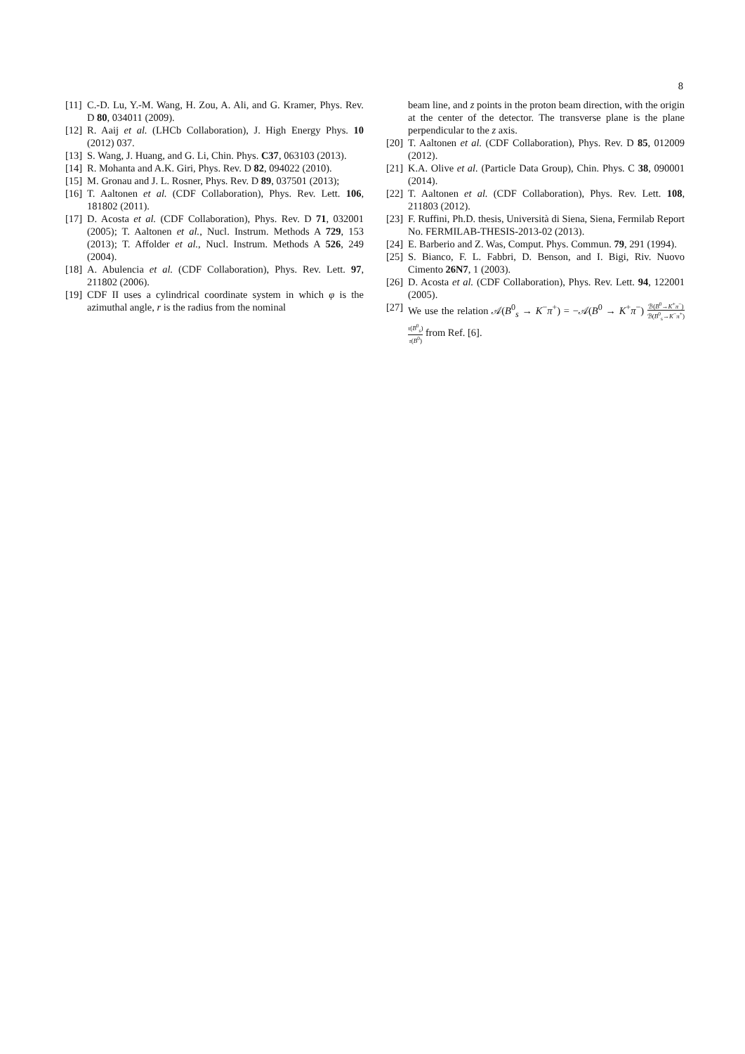8
[11]
C.-D. Lu, Y.-M. Wang, H. Zou, A. Ali, and G. Kramer, Phys. Rev. D 80, 034011 (2009).
[12]
R. Aaij et al. (LHCb Collaboration), J. High Energy Phys. 10 (2012) 037.
[13]
S. Wang, J. Huang, and G. Li, Chin. Phys. C37, 063103 (2013).
[14]
R. Mohanta and A.K. Giri, Phys. Rev. D 82, 094022 (2010).
[15]
M. Gronau and J. L. Rosner, Phys. Rev. D 89, 037501 (2013);
[16]
T. Aaltonen et al. (CDF Collaboration), Phys. Rev. Lett. 106, 181802 (2011).
[17]
D. Acosta et al. (CDF Collaboration), Phys. Rev. D 71, 032001 (2005); T. Aaltonen et al., Nucl. Instrum. Methods A 729, 153 (2013); T. Affolder et al., Nucl. Instrum. Methods A 526, 249 (2004).
[18]
A. Abulencia et al. (CDF Collaboration), Phys. Rev. Lett. 97, 211802 (2006).
[19]
CDF II uses a cylindrical coordinate system in which φ is the azimuthal angle, r is the radius from the nominal
beam line, and z points in the proton beam direction, with the origin at the center of the detector. The transverse plane is the plane perpendicular to the z axis.
[20]
T. Aaltonen et al. (CDF Collaboration), Phys. Rev. D 85, 012009 (2012).
[21]
K.A. Olive et al. (Particle Data Group), Chin. Phys. C 38, 090001 (2014).
[22]
T. Aaltonen et al. (CDF Collaboration), Phys. Rev. Lett. 108, 211803 (2012).
[23]
F. Ruffini, Ph.D. thesis, Università di Siena, Siena, Fermilab Report No. FERMILAB-THESIS-2013-02 (2013).
[24]
E. Barberio and Z. Was, Comput. Phys. Commun. 79, 291 (1994).
[25]
S. Bianco, F. L. Fabbri, D. Benson, and I. Bigi, Riv. Nuovo Cimento 26N7, 1 (2003).
[26]
D. Acosta et al. (CDF Collaboration), Phys. Rev. Lett. 94, 122001 (2005).
[27]
We use the relation 𝒜(B<sup>0</sup><sub>s</sub> → K<sup>−</sup>π<sup>+</sup>) = −𝒜(B<sup>0</sup> → K<sup>+</sup>π<sup>−</sup>) ℬ(B<sup>0</sup>→K<sup>+</sup>π<sup>−</sup>) ℬ(B<sup>0</sup><sub>s</sub>→K<sup>−</sup>π<sup>+</sup>) τ(B<sup>0</sup><sub>s</sub>) τ(B<sup>0</sup>) from Ref. [6].